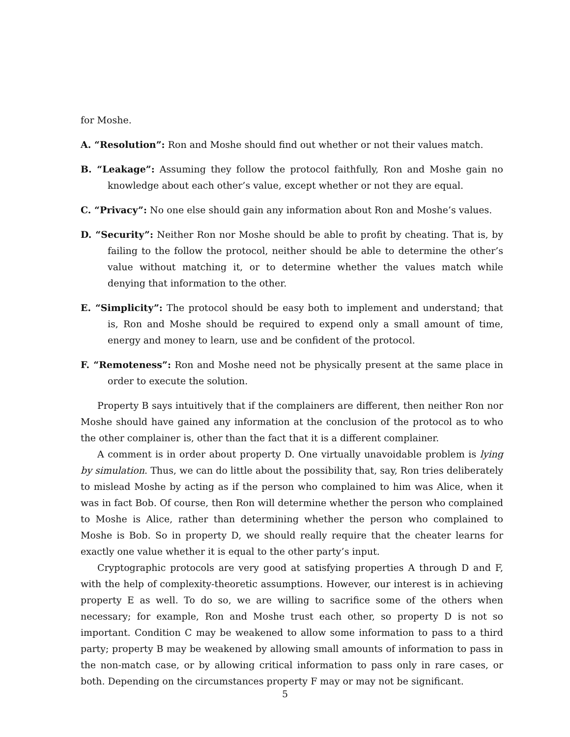for Moshe.
A. “Resolution”: Ron and Moshe should find out whether or not their values match.
B. “Leakage”: Assuming they follow the protocol faithfully, Ron and Moshe gain no knowledge about each other’s value, except whether or not they are equal.
C. “Privacy”: No one else should gain any information about Ron and Moshe’s values.
D. “Security”: Neither Ron nor Moshe should be able to profit by cheating. That is, by failing to the follow the protocol, neither should be able to determine the other’s value without matching it, or to determine whether the values match while denying that information to the other.
E. “Simplicity”: The protocol should be easy both to implement and understand; that is, Ron and Moshe should be required to expend only a small amount of time, energy and money to learn, use and be confident of the protocol.
F. “Remoteness”: Ron and Moshe need not be physically present at the same place in order to execute the solution.
Property B says intuitively that if the complainers are different, then neither Ron nor Moshe should have gained any information at the conclusion of the protocol as to who the other complainer is, other than the fact that it is a different complainer.
A comment is in order about property D. One virtually unavoidable problem is lying by simulation. Thus, we can do little about the possibility that, say, Ron tries deliberately to mislead Moshe by acting as if the person who complained to him was Alice, when it was in fact Bob. Of course, then Ron will determine whether the person who complained to Moshe is Alice, rather than determining whether the person who complained to Moshe is Bob. So in property D, we should really require that the cheater learns for exactly one value whether it is equal to the other party’s input.
Cryptographic protocols are very good at satisfying properties A through D and F, with the help of complexity-theoretic assumptions. However, our interest is in achieving property E as well. To do so, we are willing to sacrifice some of the others when necessary; for example, Ron and Moshe trust each other, so property D is not so important. Condition C may be weakened to allow some information to pass to a third party; property B may be weakened by allowing small amounts of information to pass in the non-match case, or by allowing critical information to pass only in rare cases, or both. Depending on the circumstances property F may or may not be significant.
5